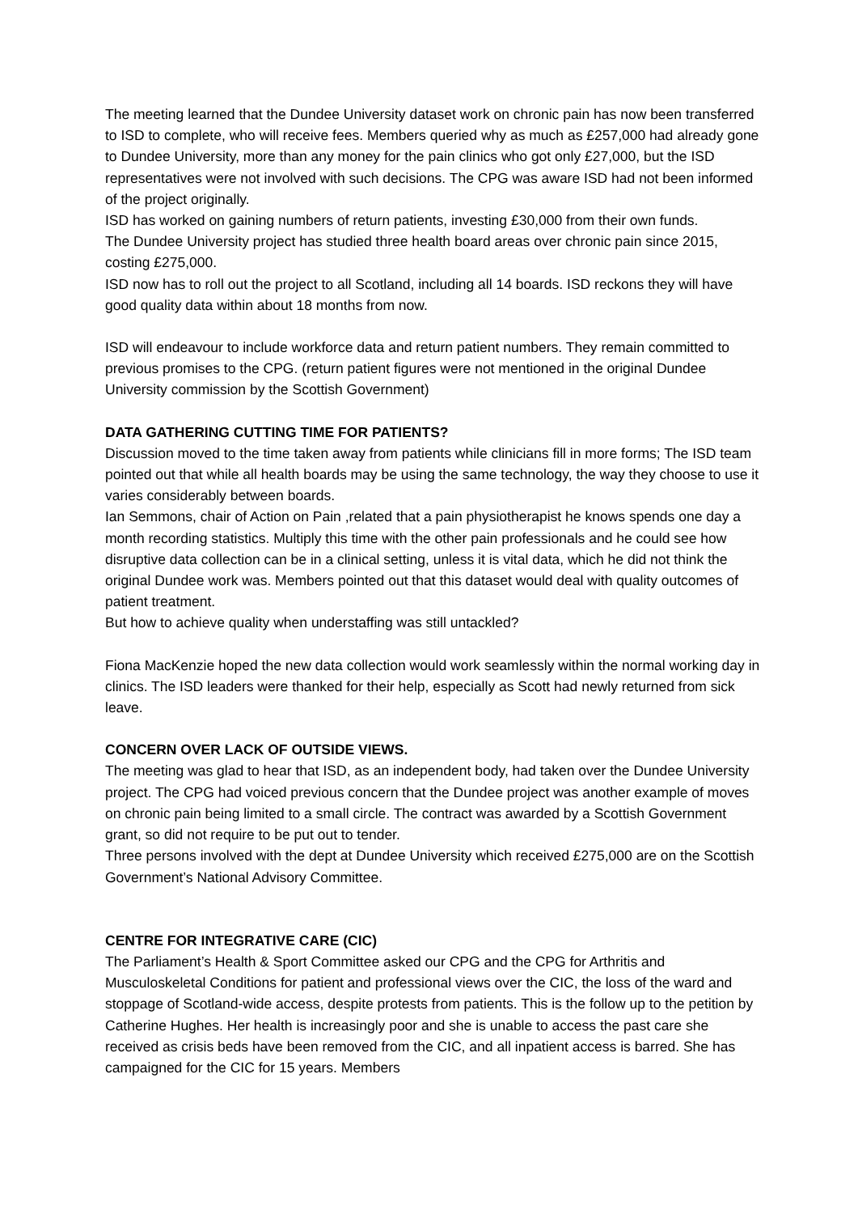The meeting learned that the Dundee University dataset work on chronic pain has now been transferred to ISD to complete, who will receive fees. Members queried why as much as £257,000 had already gone to Dundee University, more than any money for the pain clinics who got only £27,000, but the ISD representatives were not involved with such decisions. The CPG was aware ISD had not been informed of the project originally.
ISD has worked on gaining numbers of return patients, investing £30,000 from their own funds.
The Dundee University project has studied three health board areas over chronic pain since 2015, costing £275,000.
ISD now has to roll out the project to all Scotland, including all 14 boards. ISD reckons they will have good quality data within about 18 months from now.
ISD will endeavour to include workforce data and return patient numbers. They remain committed to previous promises to the CPG. (return patient figures were not mentioned in the original Dundee University commission by the Scottish Government)
DATA GATHERING CUTTING TIME FOR PATIENTS?
Discussion moved to the time taken away from patients while clinicians fill in more forms; The ISD team pointed out that while all health boards may be using the same technology, the way they choose to use it varies considerably between boards.
Ian Semmons, chair of Action on Pain ,related that a pain physiotherapist he knows spends one day a month recording statistics. Multiply this time with the other pain professionals and he could see how disruptive data collection can be in a clinical setting, unless it is vital data, which he did not think the original Dundee work was. Members pointed out that this dataset would deal with quality outcomes of patient treatment.
But how to achieve quality when understaffing was still untackled?
Fiona MacKenzie hoped the new data collection would work seamlessly within the normal working day in clinics. The ISD leaders were thanked for their help, especially as Scott had newly returned from sick leave.
CONCERN OVER LACK OF OUTSIDE VIEWS.
The meeting was glad to hear that ISD, as an independent body, had taken over the Dundee University project. The CPG had voiced previous concern that the Dundee project was another example of moves on chronic pain being limited to a small circle. The contract was awarded by a Scottish Government grant, so did not require to be put out to tender.
Three persons involved with the dept at Dundee University which received £275,000 are on the Scottish Government’s National Advisory Committee.
CENTRE FOR INTEGRATIVE CARE (CIC)
The Parliament’s Health & Sport Committee asked our CPG and the CPG for Arthritis and Musculoskeletal Conditions for patient and professional views over the CIC, the loss of the ward and stoppage of Scotland-wide access, despite protests from patients. This is the follow up to the petition by Catherine Hughes. Her health is increasingly poor and she is unable to access the past care she received as crisis beds have been removed from the CIC, and all inpatient access is barred. She has campaigned for the CIC for 15 years. Members